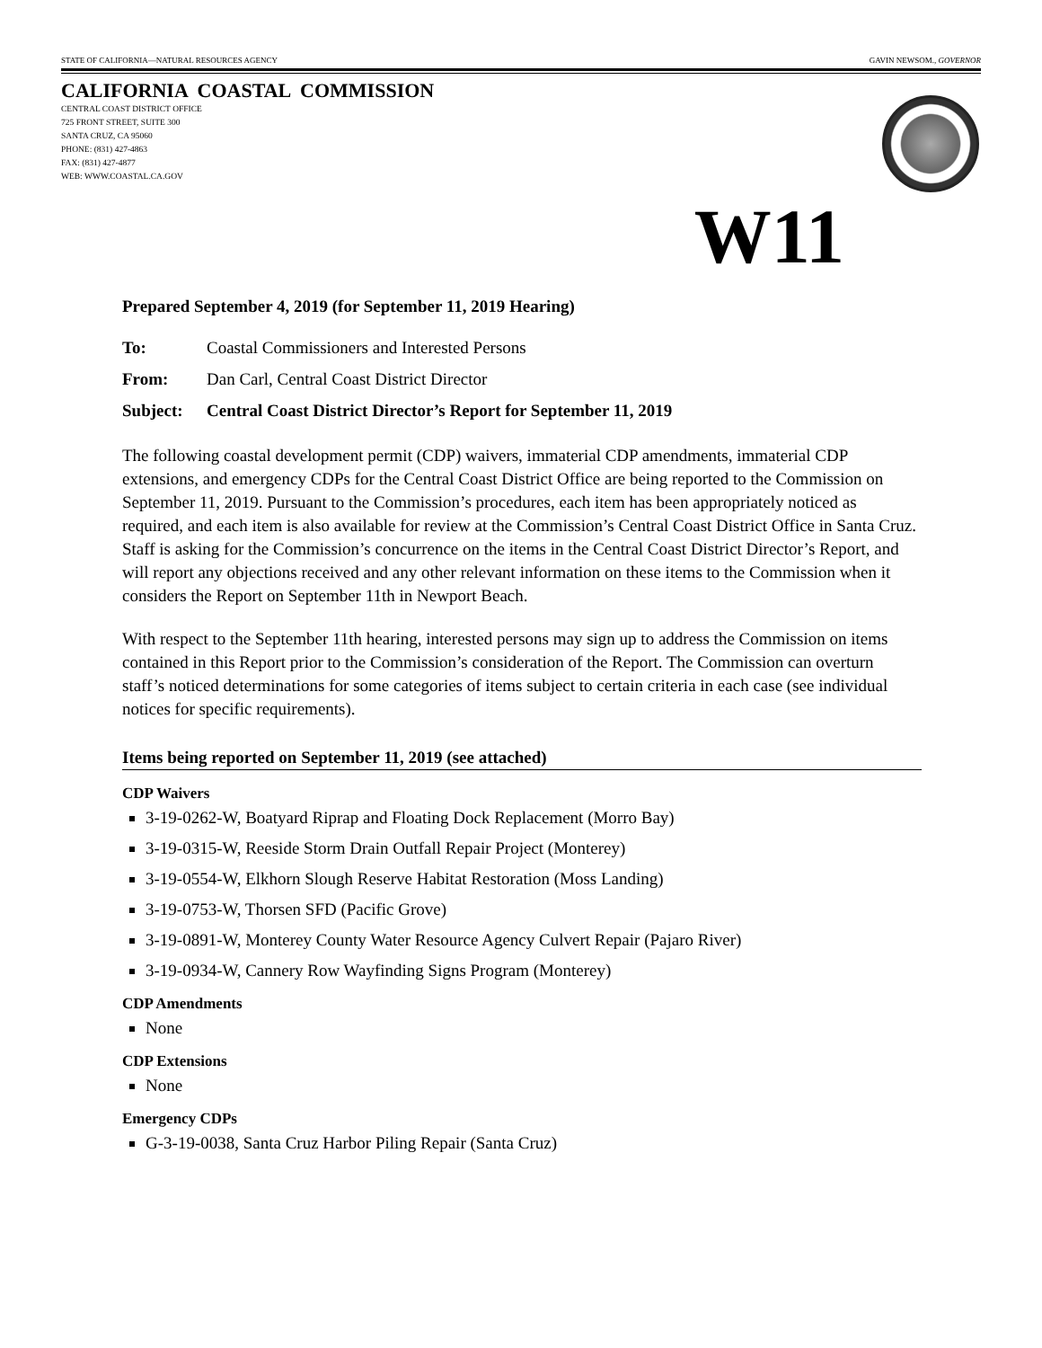STATE OF CALIFORNIA—NATURAL RESOURCES AGENCY GAVIN NEWSOM., GOVERNOR
CALIFORNIA COASTAL COMMISSION
CENTRAL COAST DISTRICT OFFICE
725 FRONT STREET, SUITE 300
SANTA CRUZ, CA 95060
PHONE: (831) 427-4863
FAX: (831) 427-4877
WEB: WWW.COASTAL.CA.GOV
W11
Prepared September 4, 2019 (for September 11, 2019 Hearing)
To: Coastal Commissioners and Interested Persons
From: Dan Carl, Central Coast District Director
Subject: Central Coast District Director’s Report for September 11, 2019
The following coastal development permit (CDP) waivers, immaterial CDP amendments, immaterial CDP extensions, and emergency CDPs for the Central Coast District Office are being reported to the Commission on September 11, 2019. Pursuant to the Commission’s procedures, each item has been appropriately noticed as required, and each item is also available for review at the Commission’s Central Coast District Office in Santa Cruz. Staff is asking for the Commission’s concurrence on the items in the Central Coast District Director’s Report, and will report any objections received and any other relevant information on these items to the Commission when it considers the Report on September 11th in Newport Beach.
With respect to the September 11th hearing, interested persons may sign up to address the Commission on items contained in this Report prior to the Commission’s consideration of the Report. The Commission can overturn staff’s noticed determinations for some categories of items subject to certain criteria in each case (see individual notices for specific requirements).
Items being reported on September 11, 2019 (see attached)
CDP Waivers
3-19-0262-W, Boatyard Riprap and Floating Dock Replacement (Morro Bay)
3-19-0315-W, Reeside Storm Drain Outfall Repair Project (Monterey)
3-19-0554-W, Elkhorn Slough Reserve Habitat Restoration (Moss Landing)
3-19-0753-W, Thorsen SFD (Pacific Grove)
3-19-0891-W, Monterey County Water Resource Agency Culvert Repair (Pajaro River)
3-19-0934-W, Cannery Row Wayfinding Signs Program (Monterey)
CDP Amendments
None
CDP Extensions
None
Emergency CDPs
G-3-19-0038, Santa Cruz Harbor Piling Repair (Santa Cruz)